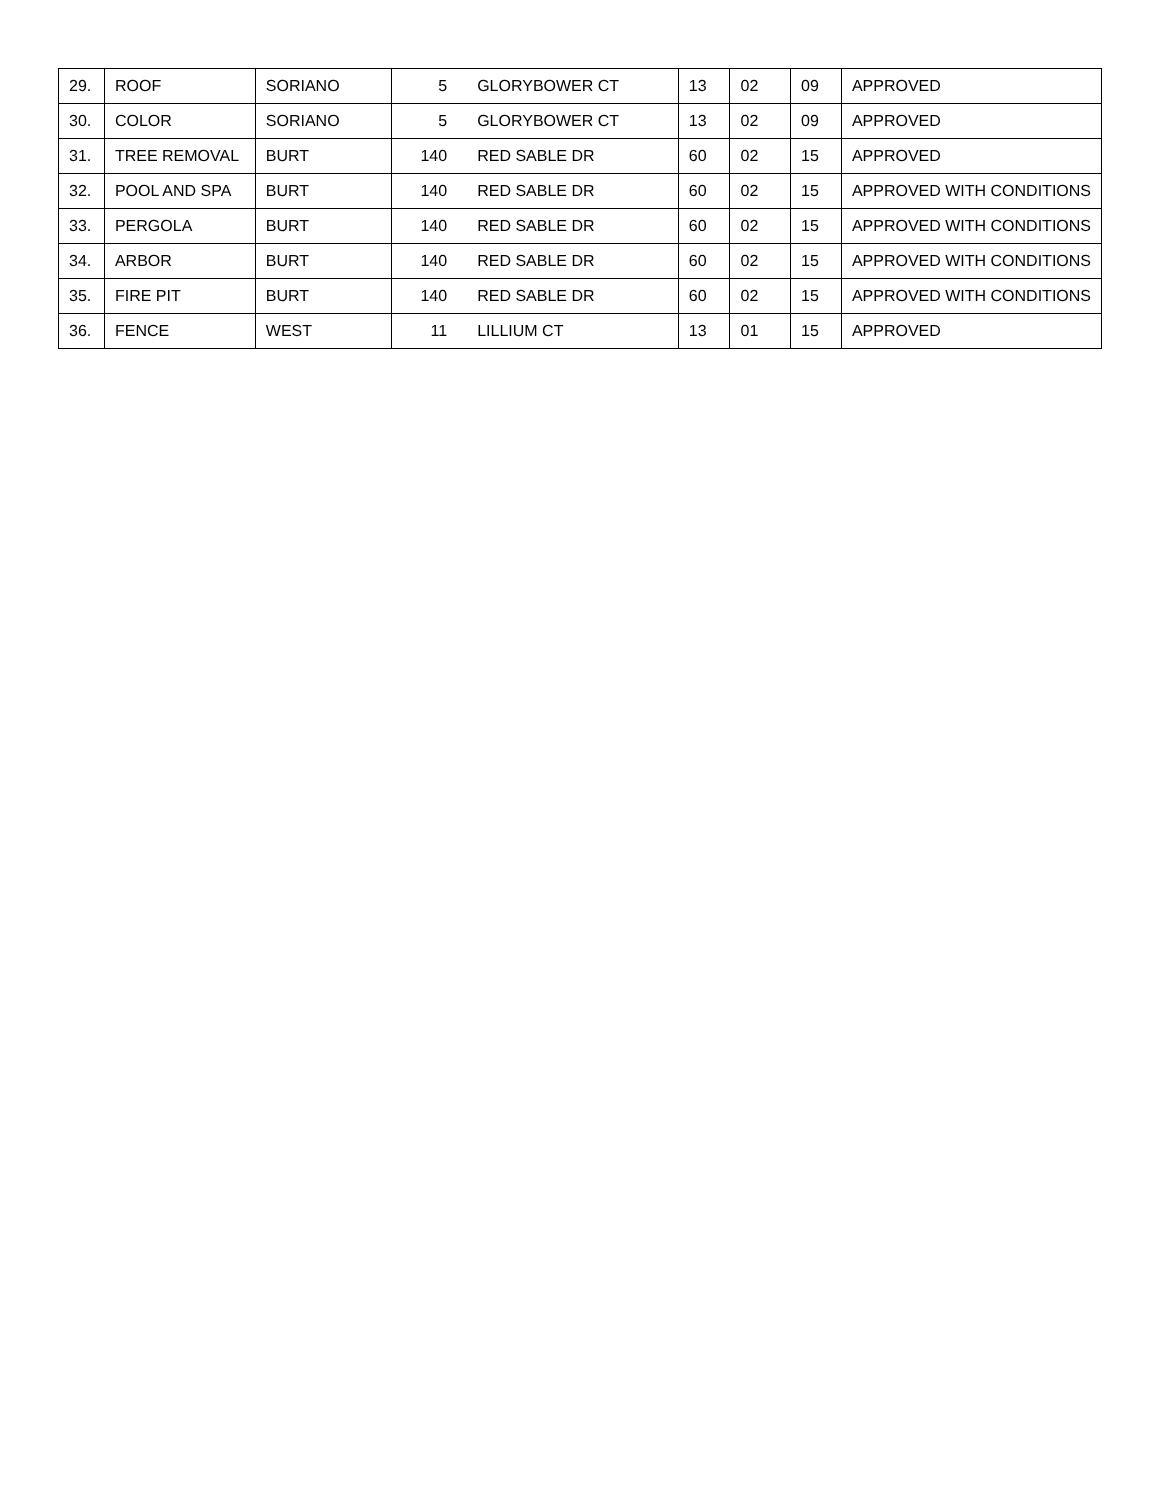| 29. | ROOF | SORIANO | 5 | GLORYBOWER CT | 13 | 02 | 09 | APPROVED |
| 30. | COLOR | SORIANO | 5 | GLORYBOWER CT | 13 | 02 | 09 | APPROVED |
| 31. | TREE REMOVAL | BURT | 140 | RED SABLE DR | 60 | 02 | 15 | APPROVED |
| 32. | POOL AND SPA | BURT | 140 | RED SABLE DR | 60 | 02 | 15 | APPROVED WITH CONDITIONS |
| 33. | PERGOLA | BURT | 140 | RED SABLE DR | 60 | 02 | 15 | APPROVED WITH CONDITIONS |
| 34. | ARBOR | BURT | 140 | RED SABLE DR | 60 | 02 | 15 | APPROVED WITH CONDITIONS |
| 35. | FIRE PIT | BURT | 140 | RED SABLE DR | 60 | 02 | 15 | APPROVED WITH CONDITIONS |
| 36. | FENCE | WEST | 11 | LILLIUM CT | 13 | 01 | 15 | APPROVED |